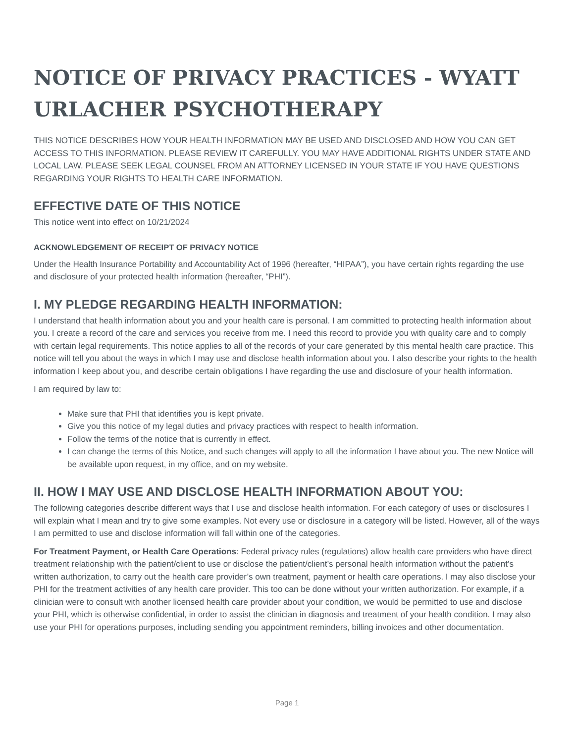NOTICE OF PRIVACY PRACTICES - WYATT URLACHER PSYCHOTHERAPY
THIS NOTICE DESCRIBES HOW YOUR HEALTH INFORMATION MAY BE USED AND DISCLOSED AND HOW YOU CAN GET ACCESS TO THIS INFORMATION. PLEASE REVIEW IT CAREFULLY. YOU MAY HAVE ADDITIONAL RIGHTS UNDER STATE AND LOCAL LAW. PLEASE SEEK LEGAL COUNSEL FROM AN ATTORNEY LICENSED IN YOUR STATE IF YOU HAVE QUESTIONS REGARDING YOUR RIGHTS TO HEALTH CARE INFORMATION.
EFFECTIVE DATE OF THIS NOTICE
This notice went into effect on 10/21/2024
ACKNOWLEDGEMENT OF RECEIPT OF PRIVACY NOTICE
Under the Health Insurance Portability and Accountability Act of 1996 (hereafter, “HIPAA”), you have certain rights regarding the use and disclosure of your protected health information (hereafter, “PHI”).
I. MY PLEDGE REGARDING HEALTH INFORMATION:
I understand that health information about you and your health care is personal. I am committed to protecting health information about you. I create a record of the care and services you receive from me. I need this record to provide you with quality care and to comply with certain legal requirements. This notice applies to all of the records of your care generated by this mental health care practice. This notice will tell you about the ways in which I may use and disclose health information about you. I also describe your rights to the health information I keep about you, and describe certain obligations I have regarding the use and disclosure of your health information.
I am required by law to:
Make sure that PHI that identifies you is kept private.
Give you this notice of my legal duties and privacy practices with respect to health information.
Follow the terms of the notice that is currently in effect.
I can change the terms of this Notice, and such changes will apply to all the information I have about you. The new Notice will be available upon request, in my office, and on my website.
II. HOW I MAY USE AND DISCLOSE HEALTH INFORMATION ABOUT YOU:
The following categories describe different ways that I use and disclose health information. For each category of uses or disclosures I will explain what I mean and try to give some examples. Not every use or disclosure in a category will be listed. However, all of the ways I am permitted to use and disclose information will fall within one of the categories.
For Treatment Payment, or Health Care Operations: Federal privacy rules (regulations) allow health care providers who have direct treatment relationship with the patient/client to use or disclose the patient/client’s personal health information without the patient’s written authorization, to carry out the health care provider’s own treatment, payment or health care operations. I may also disclose your PHI for the treatment activities of any health care provider. This too can be done without your written authorization. For example, if a clinician were to consult with another licensed health care provider about your condition, we would be permitted to use and disclose your PHI, which is otherwise confidential, in order to assist the clinician in diagnosis and treatment of your health condition. I may also use your PHI for operations purposes, including sending you appointment reminders, billing invoices and other documentation.
Page 1